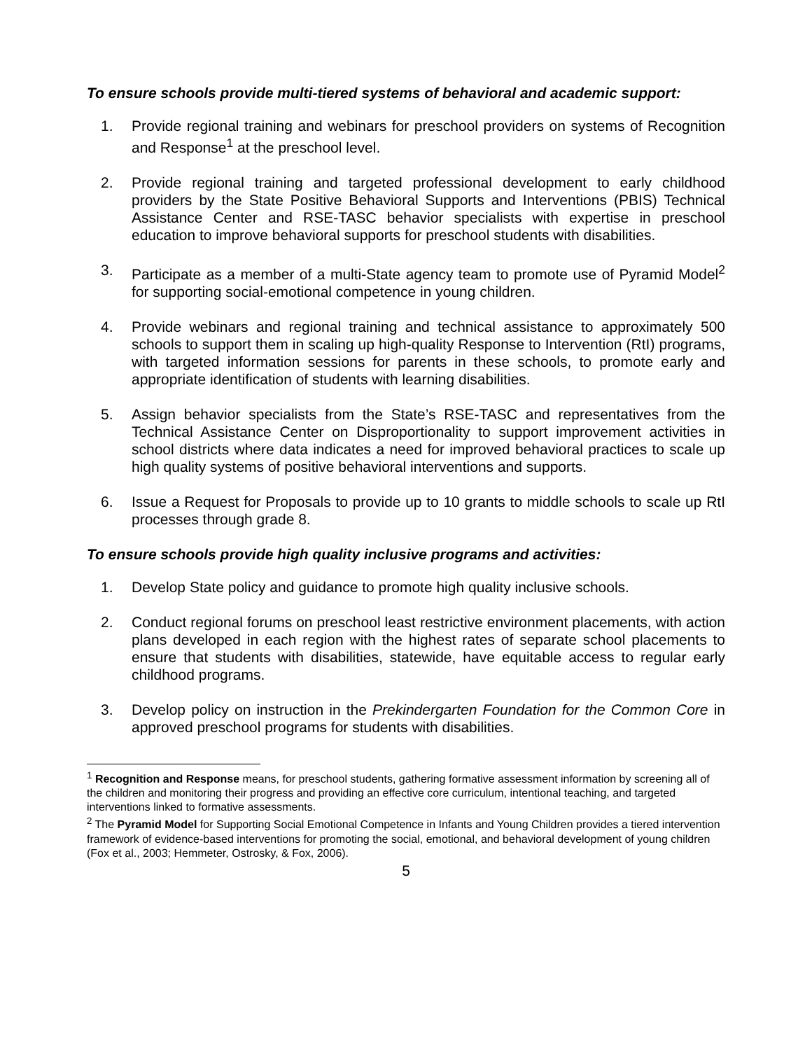To ensure schools provide multi-tiered systems of behavioral and academic support:
1. Provide regional training and webinars for preschool providers on systems of Recognition and Response<sup>1</sup> at the preschool level.
2. Provide regional training and targeted professional development to early childhood providers by the State Positive Behavioral Supports and Interventions (PBIS) Technical Assistance Center and RSE-TASC behavior specialists with expertise in preschool education to improve behavioral supports for preschool students with disabilities.
3. Participate as a member of a multi-State agency team to promote use of Pyramid Model<sup>2</sup> for supporting social-emotional competence in young children.
4. Provide webinars and regional training and technical assistance to approximately 500 schools to support them in scaling up high-quality Response to Intervention (RtI) programs, with targeted information sessions for parents in these schools, to promote early and appropriate identification of students with learning disabilities.
5. Assign behavior specialists from the State’s RSE-TASC and representatives from the Technical Assistance Center on Disproportionality to support improvement activities in school districts where data indicates a need for improved behavioral practices to scale up high quality systems of positive behavioral interventions and supports.
6. Issue a Request for Proposals to provide up to 10 grants to middle schools to scale up RtI processes through grade 8.
To ensure schools provide high quality inclusive programs and activities:
1. Develop State policy and guidance to promote high quality inclusive schools.
2. Conduct regional forums on preschool least restrictive environment placements, with action plans developed in each region with the highest rates of separate school placements to ensure that students with disabilities, statewide, have equitable access to regular early childhood programs.
3. Develop policy on instruction in the Prekindergarten Foundation for the Common Core in approved preschool programs for students with disabilities.
<sup>1</sup> Recognition and Response means, for preschool students, gathering formative assessment information by screening all of the children and monitoring their progress and providing an effective core curriculum, intentional teaching, and targeted interventions linked to formative assessments.
<sup>2</sup> The Pyramid Model for Supporting Social Emotional Competence in Infants and Young Children provides a tiered intervention framework of evidence-based interventions for promoting the social, emotional, and behavioral development of young children (Fox et al., 2003; Hemmeter, Ostrosky, & Fox, 2006).
5